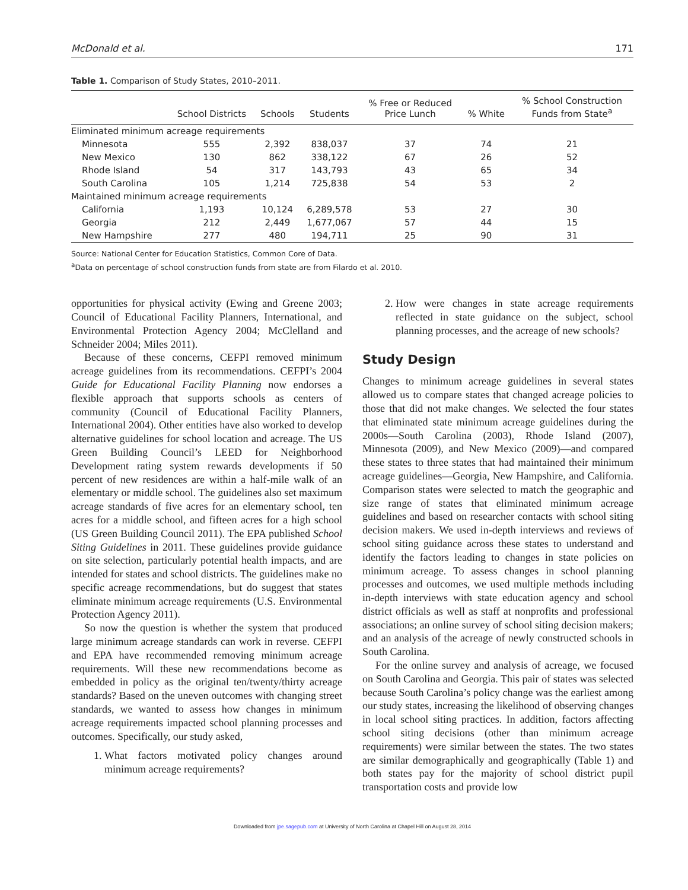McDonald et al. 171
Table 1. Comparison of Study States, 2010–2011.
| | School Districts | Schools | Students | % Free or Reduced Price Lunch | % White | % School Construction Funds from State<sup>a</sup> |
| --- | --- | --- | --- | --- | --- | --- |
| Eliminated minimum acreage requirements | | | | | | |
| Minnesota | 555 | 2,392 | 838,037 | 37 | 74 | 21 |
| New Mexico | 130 | 862 | 338,122 | 67 | 26 | 52 |
| Rhode Island | 54 | 317 | 143,793 | 43 | 65 | 34 |
| South Carolina | 105 | 1,214 | 725,838 | 54 | 53 | 2 |
| Maintained minimum acreage requirements | | | | | | |
| California | 1,193 | 10,124 | 6,289,578 | 53 | 27 | 30 |
| Georgia | 212 | 2,449 | 1,677,067 | 57 | 44 | 15 |
| New Hampshire | 277 | 480 | 194,711 | 25 | 90 | 31 |
Source: National Center for Education Statistics, Common Core of Data.
<sup>a</sup> Data on percentage of school construction funds from state are from Filardo et al. 2010.
opportunities for physical activity (Ewing and Greene 2003; Council of Educational Facility Planners, International, and Environmental Protection Agency 2004; McClelland and Schneider 2004; Miles 2011).
Because of these concerns, CEFPI removed minimum acreage guidelines from its recommendations. CEFPI’s 2004 Guide for Educational Facility Planning now endorses a flexible approach that supports schools as centers of community (Council of Educational Facility Planners, International 2004). Other entities have also worked to develop alternative guidelines for school location and acreage. The US Green Building Council’s LEED for Neighborhood Development rating system rewards developments if 50 percent of new residences are within a half-mile walk of an elementary or middle school. The guidelines also set maximum acreage standards of five acres for an elementary school, ten acres for a middle school, and fifteen acres for a high school (US Green Building Council 2011). The EPA published School Siting Guidelines in 2011. These guidelines provide guidance on site selection, particularly potential health impacts, and are intended for states and school districts. The guidelines make no specific acreage recommendations, but do suggest that states eliminate minimum acreage requirements (U.S. Environmental Protection Agency 2011).
So now the question is whether the system that produced large minimum acreage standards can work in reverse. CEFPI and EPA have recommended removing minimum acreage requirements. Will these new recommendations become as embedded in policy as the original ten/twenty/thirty acreage standards? Based on the uneven outcomes with changing street standards, we wanted to assess how changes in minimum acreage requirements impacted school planning processes and outcomes. Specifically, our study asked,
1. What factors motivated policy changes around minimum acreage requirements?
2. How were changes in state acreage requirements reflected in state guidance on the subject, school planning processes, and the acreage of new schools?
Study Design
Changes to minimum acreage guidelines in several states allowed us to compare states that changed acreage policies to those that did not make changes. We selected the four states that eliminated state minimum acreage guidelines during the 2000s—South Carolina (2003), Rhode Island (2007), Minnesota (2009), and New Mexico (2009)—and compared these states to three states that had maintained their minimum acreage guidelines—Georgia, New Hampshire, and California. Comparison states were selected to match the geographic and size range of states that eliminated minimum acreage guidelines and based on researcher contacts with school siting decision makers. We used in-depth interviews and reviews of school siting guidance across these states to understand and identify the factors leading to changes in state policies on minimum acreage. To assess changes in school planning processes and outcomes, we used multiple methods including in-depth interviews with state education agency and school district officials as well as staff at nonprofits and professional associations; an online survey of school siting decision makers; and an analysis of the acreage of newly constructed schools in South Carolina.
For the online survey and analysis of acreage, we focused on South Carolina and Georgia. This pair of states was selected because South Carolina’s policy change was the earliest among our study states, increasing the likelihood of observing changes in local school siting practices. In addition, factors affecting school siting decisions (other than minimum acreage requirements) were similar between the states. The two states are similar demographically and geographically (Table 1) and both states pay for the majority of school district pupil transportation costs and provide low
Downloaded from jpe.sagepub.com at University of North Carolina at Chapel Hill on August 28, 2014